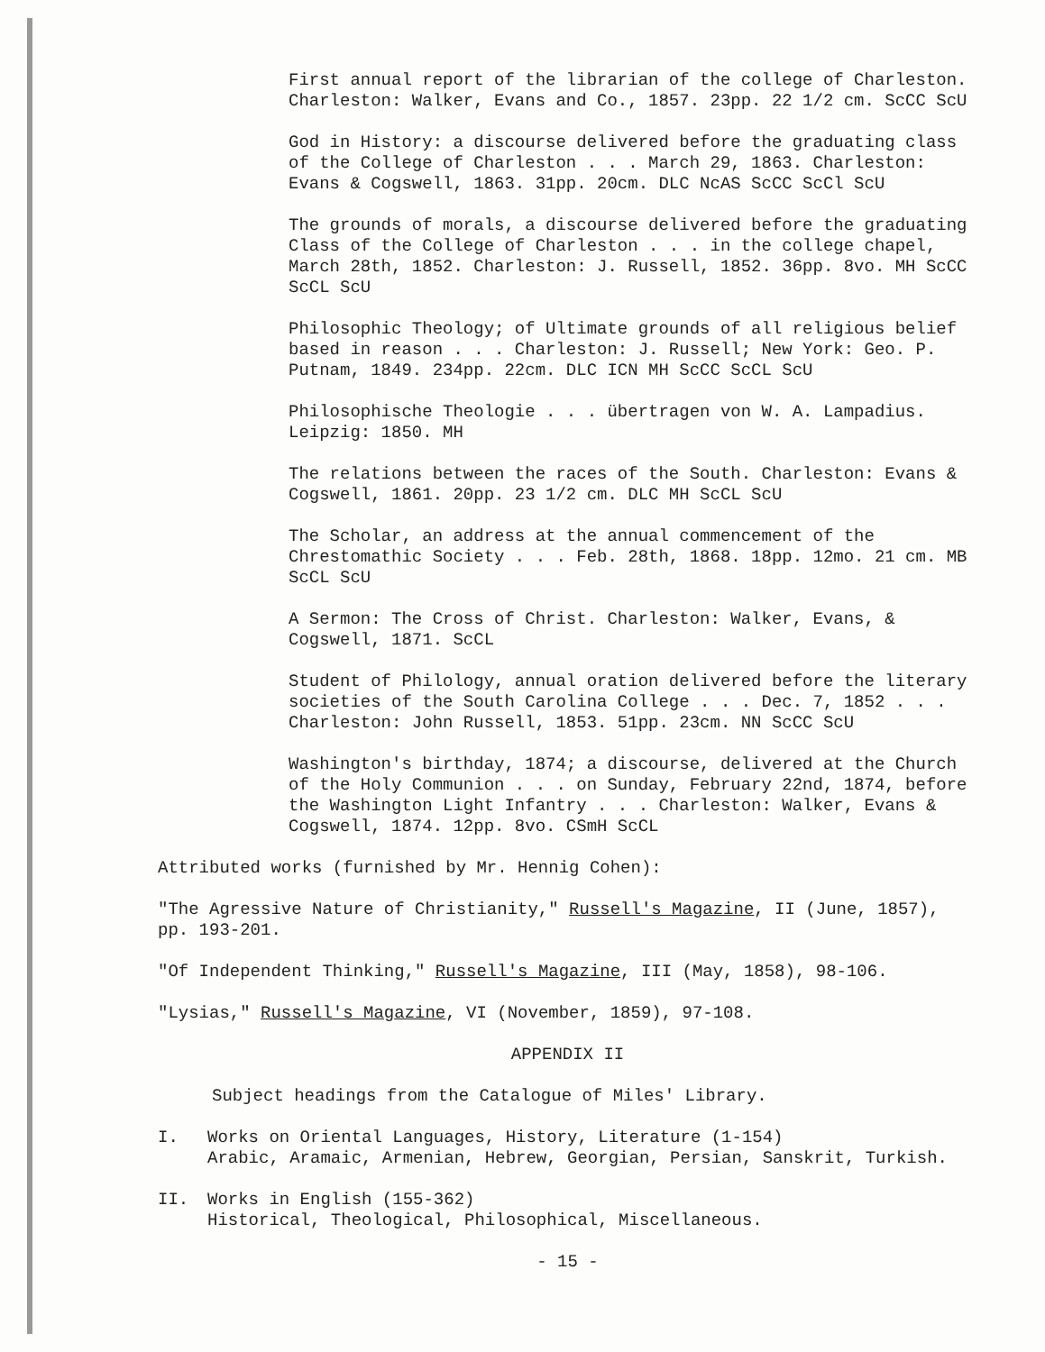First annual report of the librarian of the college of Charleston. Charleston: Walker, Evans and Co., 1857. 23pp. 22 1/2 cm. ScCC ScU
God in History: a discourse delivered before the graduating class of the College of Charleston . . . March 29, 1863. Charleston: Evans & Cogswell, 1863. 31pp. 20cm. DLC NcAS ScCC ScCl ScU
The grounds of morals, a discourse delivered before the graduating Class of the College of Charleston . . . in the college chapel, March 28th, 1852. Charleston: J. Russell, 1852. 36pp. 8vo. MH ScCC ScCL ScU
Philosophic Theology; of Ultimate grounds of all religious belief based in reason . . . Charleston: J. Russell; New York: Geo. P. Putnam, 1849. 234pp. 22cm. DLC ICN MH ScCC ScCL ScU
Philosophische Theologie . . . übertragen von W. A. Lampadius. Leipzig: 1850. MH
The relations between the races of the South. Charleston: Evans & Cogswell, 1861. 20pp. 23 1/2 cm. DLC MH ScCL ScU
The Scholar, an address at the annual commencement of the Chrestomathic Society . . . Feb. 28th, 1868. 18pp. 12mo. 21 cm. MB ScCL ScU
A Sermon: The Cross of Christ. Charleston: Walker, Evans, & Cogswell, 1871. ScCL
Student of Philology, annual oration delivered before the literary societies of the South Carolina College . . . Dec. 7, 1852 . . . Charleston: John Russell, 1853. 51pp. 23cm. NN ScCC ScU
Washington's birthday, 1874; a discourse, delivered at the Church of the Holy Communion . . . on Sunday, February 22nd, 1874, before the Washington Light Infantry . . . Charleston: Walker, Evans & Cogswell, 1874. 12pp. 8vo. CSmH ScCL
Attributed works (furnished by Mr. Hennig Cohen):
"The Agressive Nature of Christianity," Russell's Magazine, II (June, 1857), pp. 193-201.
"Of Independent Thinking," Russell's Magazine, III (May, 1858), 98-106.
"Lysias," Russell's Magazine, VI (November, 1859), 97-108.
APPENDIX II
Subject headings from the Catalogue of Miles' Library.
I. Works on Oriental Languages, History, Literature (1-154)
Arabic, Aramaic, Armenian, Hebrew, Georgian, Persian, Sanskrit, Turkish.
II. Works in English (155-362)
Historical, Theological, Philosophical, Miscellaneous.
- 15 -